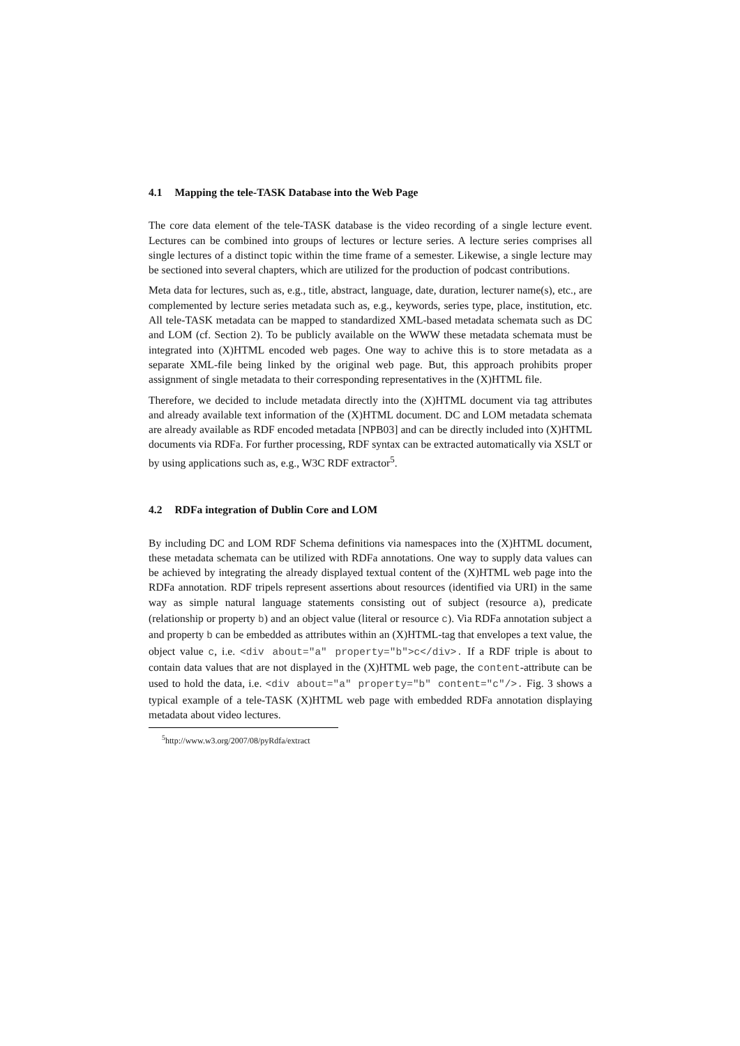4.1 Mapping the tele-TASK Database into the Web Page
The core data element of the tele-TASK database is the video recording of a single lecture event. Lectures can be combined into groups of lectures or lecture series. A lecture series comprises all single lectures of a distinct topic within the time frame of a semester. Likewise, a single lecture may be sectioned into several chapters, which are utilized for the production of podcast contributions.
Meta data for lectures, such as, e.g., title, abstract, language, date, duration, lecturer name(s), etc., are complemented by lecture series metadata such as, e.g., keywords, series type, place, institution, etc. All tele-TASK metadata can be mapped to standardized XML-based metadata schemata such as DC and LOM (cf. Section 2). To be publicly available on the WWW these metadata schemata must be integrated into (X)HTML encoded web pages. One way to achive this is to store metadata as a separate XML-file being linked by the original web page. But, this approach prohibits proper assignment of single metadata to their corresponding representatives in the (X)HTML file.
Therefore, we decided to include metadata directly into the (X)HTML document via tag attributes and already available text information of the (X)HTML document. DC and LOM metadata schemata are already available as RDF encoded metadata [NPB03] and can be directly included into (X)HTML documents via RDFa. For further processing, RDF syntax can be extracted automatically via XSLT or by using applications such as, e.g., W3C RDF extractor<sup>5</sup>.
4.2 RDFa integration of Dublin Core and LOM
By including DC and LOM RDF Schema definitions via namespaces into the (X)HTML document, these metadata schemata can be utilized with RDFa annotations. One way to supply data values can be achieved by integrating the already displayed textual content of the (X)HTML web page into the RDFa annotation. RDF tripels represent assertions about resources (identified via URI) in the same way as simple natural language statements consisting out of subject (resource a), predicate (relationship or property b) and an object value (literal or resource c). Via RDFa annotation subject a and property b can be embedded as attributes within an (X)HTML-tag that envelopes a text value, the object value c, i.e. <div about="a" property="b">c</div>. If a RDF triple is about to contain data values that are not displayed in the (X)HTML web page, the content-attribute can be used to hold the data, i.e. <div about="a" property="b" content="c"/>. Fig. 3 shows a typical example of a tele-TASK (X)HTML web page with embedded RDFa annotation displaying metadata about video lectures.
<sup>5</sup> http://www.w3.org/2007/08/pyRdfa/extract